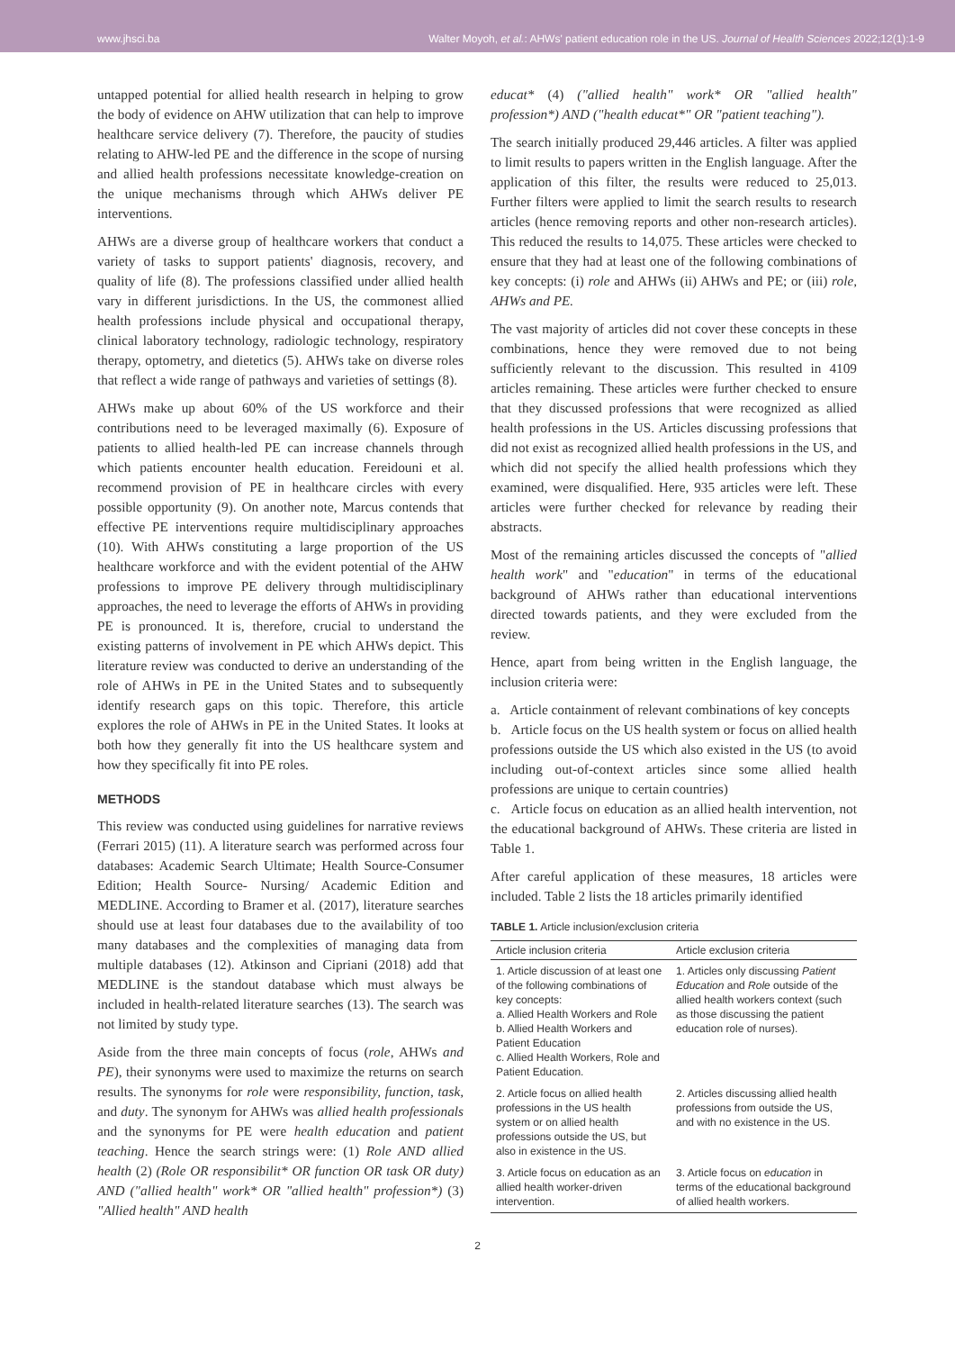www.jhsci.ba Walter Moyoh, et al.: AHWs' patient education role in the US. Journal of Health Sciences 2022;12(1):1-9
untapped potential for allied health research in helping to grow the body of evidence on AHW utilization that can help to improve healthcare service delivery (7). Therefore, the paucity of studies relating to AHW-led PE and the difference in the scope of nursing and allied health professions necessitate knowledge-creation on the unique mechanisms through which AHWs deliver PE interventions.
AHWs are a diverse group of healthcare workers that conduct a variety of tasks to support patients' diagnosis, recovery, and quality of life (8). The professions classified under allied health vary in different jurisdictions. In the US, the commonest allied health professions include physical and occupational therapy, clinical laboratory technology, radiologic technology, respiratory therapy, optometry, and dietetics (5). AHWs take on diverse roles that reflect a wide range of pathways and varieties of settings (8).
AHWs make up about 60% of the US workforce and their contributions need to be leveraged maximally (6). Exposure of patients to allied health-led PE can increase channels through which patients encounter health education. Fereidouni et al. recommend provision of PE in healthcare circles with every possible opportunity (9). On another note, Marcus contends that effective PE interventions require multidisciplinary approaches (10). With AHWs constituting a large proportion of the US healthcare workforce and with the evident potential of the AHW professions to improve PE delivery through multidisciplinary approaches, the need to leverage the efforts of AHWs in providing PE is pronounced. It is, therefore, crucial to understand the existing patterns of involvement in PE which AHWs depict. This literature review was conducted to derive an understanding of the role of AHWs in PE in the United States and to subsequently identify research gaps on this topic. Therefore, this article explores the role of AHWs in PE in the United States. It looks at both how they generally fit into the US healthcare system and how they specifically fit into PE roles.
METHODS
This review was conducted using guidelines for narrative reviews (Ferrari 2015) (11). A literature search was performed across four databases: Academic Search Ultimate; Health Source-Consumer Edition; Health Source- Nursing/ Academic Edition and MEDLINE. According to Bramer et al. (2017), literature searches should use at least four databases due to the availability of too many databases and the complexities of managing data from multiple databases (12). Atkinson and Cipriani (2018) add that MEDLINE is the standout database which must always be included in health-related literature searches (13). The search was not limited by study type.
Aside from the three main concepts of focus (role, AHWs and PE), their synonyms were used to maximize the returns on search results. The synonyms for role were responsibility, function, task, and duty. The synonym for AHWs was allied health professionals and the synonyms for PE were health education and patient teaching. Hence the search strings were: (1) Role AND allied health (2) (Role OR responsibilit* OR function OR task OR duty) AND ("allied health" work* OR "allied health" profession*) (3) "Allied health" AND health
educat* (4) ("allied health" work* OR "allied health" profession*) AND ("health educat*" OR "patient teaching").
The search initially produced 29,446 articles. A filter was applied to limit results to papers written in the English language. After the application of this filter, the results were reduced to 25,013. Further filters were applied to limit the search results to research articles (hence removing reports and other non-research articles). This reduced the results to 14,075. These articles were checked to ensure that they had at least one of the following combinations of key concepts: (i) role and AHWs (ii) AHWs and PE; or (iii) role, AHWs and PE.
The vast majority of articles did not cover these concepts in these combinations, hence they were removed due to not being sufficiently relevant to the discussion. This resulted in 4109 articles remaining. These articles were further checked to ensure that they discussed professions that were recognized as allied health professions in the US. Articles discussing professions that did not exist as recognized allied health professions in the US, and which did not specify the allied health professions which they examined, were disqualified. Here, 935 articles were left. These articles were further checked for relevance by reading their abstracts.
Most of the remaining articles discussed the concepts of "allied health work" and "education" in terms of the educational background of AHWs rather than educational interventions directed towards patients, and they were excluded from the review.
Hence, apart from being written in the English language, the inclusion criteria were:
a. Article containment of relevant combinations of key concepts
b. Article focus on the US health system or focus on allied health professions outside the US which also existed in the US (to avoid including out-of-context articles since some allied health professions are unique to certain countries)
c. Article focus on education as an allied health intervention, not the educational background of AHWs. These criteria are listed in Table 1.
After careful application of these measures, 18 articles were included. Table 2 lists the 18 articles primarily identified
TABLE 1. Article inclusion/exclusion criteria
| Article inclusion criteria | Article exclusion criteria |
| --- | --- |
| 1. Article discussion of at least one of the following combinations of key concepts: a. Allied Health Workers and Role b. Allied Health Workers and Patient Education c. Allied Health Workers, Role and Patient Education. | 1. Articles only discussing Patient Education and Role outside of the allied health workers context (such as those discussing the patient education role of nurses). |
| 2. Article focus on allied health professions in the US health system or on allied health professions outside the US, but also in existence in the US. | 2. Articles discussing allied health professions from outside the US, and with no existence in the US. |
| 3. Article focus on education as an allied health worker-driven intervention. | 3. Article focus on education in terms of the educational background of allied health workers. |
2